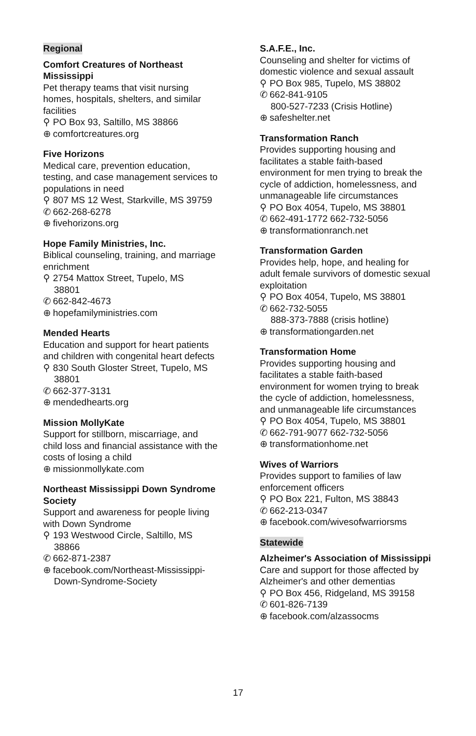Regional
Comfort Creatures of Northeast Mississippi
Pet therapy teams that visit nursing homes, hospitals, shelters, and similar facilities
⚲ PO Box 93, Saltillo, MS 38866
⊕ comfortcreatures.org
Five Horizons
Medical care, prevention education, testing, and case management services to populations in need
⚲ 807 MS 12 West, Starkville, MS 39759
✆ 662-268-6278
⊕ fivehorizons.org
Hope Family Ministries, Inc.
Biblical counseling, training, and marriage enrichment
⚲ 2754 Mattox Street, Tupelo, MS
38801
✆ 662-842-4673
⊕ hopefamilyministries.com
Mended Hearts
Education and support for heart patients and children with congenital heart defects
⚲ 830 South Gloster Street, Tupelo, MS
38801
✆ 662-377-3131
⊕ mendedhearts.org
Mission MollyKate
Support for stillborn, miscarriage, and child loss and financial assistance with the costs of losing a child
⊕ missionmollykate.com
Northeast Mississippi Down Syndrome Society
Support and awareness for people living with Down Syndrome
⚲ 193 Westwood Circle, Saltillo, MS
38866
✆ 662-871-2387
⊕ facebook.com/Northeast-Mississippi-
Down-Syndrome-Society
S.A.F.E., Inc.
Counseling and shelter for victims of domestic violence and sexual assault
⚲ PO Box 985, Tupelo, MS 38802
✆ 662-841-9105
800-527-7233 (Crisis Hotline)
⊕ safeshelter.net
Transformation Ranch
Provides supporting housing and facilitates a stable faith-based environment for men trying to break the cycle of addiction, homelessness, and unmanageable life circumstances
⚲ PO Box 4054, Tupelo, MS 38801
✆ 662-491-1772 662-732-5056
⊕ transformationranch.net
Transformation Garden
Provides help, hope, and healing for adult female survivors of domestic sexual exploitation
⚲ PO Box 4054, Tupelo, MS 38801
✆ 662-732-5055
888-373-7888 (crisis hotline)
⊕ transformationgarden.net
Transformation Home
Provides supporting housing and facilitates a stable faith-based environment for women trying to break the cycle of addiction, homelessness, and unmanageable life circumstances
⚲ PO Box 4054, Tupelo, MS 38801
✆ 662-791-9077 662-732-5056
⊕ transformationhome.net
Wives of Warriors
Provides support to families of law enforcement officers
⚲ PO Box 221, Fulton, MS 38843
✆ 662-213-0347
⊕ facebook.com/wivesofwarriorsms
Statewide
Alzheimer's Association of Mississippi
Care and support for those affected by Alzheimer's and other dementias
⚲ PO Box 456, Ridgeland, MS 39158
✆ 601-826-7139
⊕ facebook.com/alzassocms
17